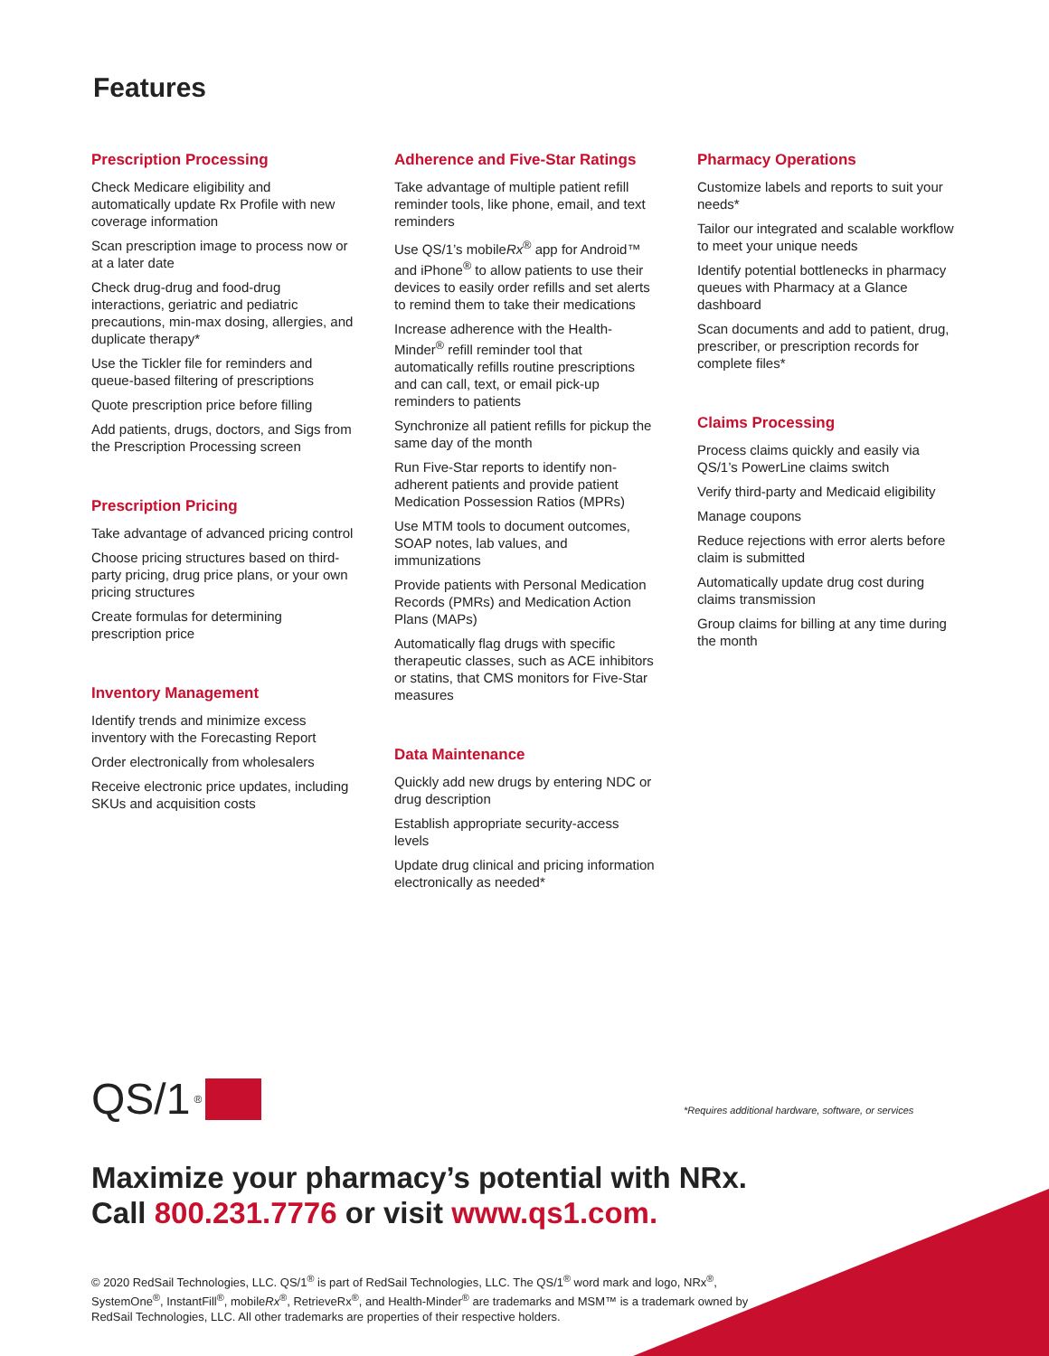Features
Prescription Processing
Check Medicare eligibility and automatically update Rx Profile with new coverage information
Scan prescription image to process now or at a later date
Check drug-drug and food-drug interactions, geriatric and pediatric precautions, min-max dosing, allergies, and duplicate therapy*
Use the Tickler file for reminders and queue-based filtering of prescriptions
Quote prescription price before filling
Add patients, drugs, doctors, and Sigs from the Prescription Processing screen
Prescription Pricing
Take advantage of advanced pricing control
Choose pricing structures based on third-party pricing, drug price plans, or your own pricing structures
Create formulas for determining prescription price
Inventory Management
Identify trends and minimize excess inventory with the Forecasting Report
Order electronically from wholesalers
Receive electronic price updates, including SKUs and acquisition costs
Adherence and Five-Star Ratings
Take advantage of multiple patient refill reminder tools, like phone, email, and text reminders
Use QS/1’s mobileRx<sup>®</sup> app for Android™ and iPhone<sup>®</sup> to allow patients to use their devices to easily order refills and set alerts to remind them to take their medications
Increase adherence with the Health-Minder<sup>®</sup> refill reminder tool that automatically refills routine prescriptions and can call, text, or email pick-up reminders to patients
Synchronize all patient refills for pickup the same day of the month
Run Five-Star reports to identify non-adherent patients and provide patient Medication Possession Ratios (MPRs)
Use MTM tools to document outcomes, SOAP notes, lab values, and immunizations
Provide patients with Personal Medication Records (PMRs) and Medication Action Plans (MAPs)
Automatically flag drugs with specific therapeutic classes, such as ACE inhibitors or statins, that CMS monitors for Five-Star measures
Data Maintenance
Quickly add new drugs by entering NDC or drug description
Establish appropriate security-access levels
Update drug clinical and pricing information electronically as needed*
Pharmacy Operations
Customize labels and reports to suit your needs*
Tailor our integrated and scalable workflow to meet your unique needs
Identify potential bottlenecks in pharmacy queues with Pharmacy at a Glance dashboard
Scan documents and add to patient, drug, prescriber, or prescription records for complete files*
Claims Processing
Process claims quickly and easily via QS/1’s PowerLine claims switch
Verify third-party and Medicaid eligibility
Manage coupons
Reduce rejections with error alerts before claim is submitted
Automatically update drug cost during claims transmission
Group claims for billing at any time during the month
QS/1<sup>®</sup>
*Requires additional hardware, software, or services
Maximize your pharmacy’s potential with NRx.
Call 800.231.7776 or visit www.qs1.com.
© 2020 RedSail Technologies, LLC. QS/1<sup>®</sup> is part of RedSail Technologies, LLC. The QS/1<sup>®</sup> word mark and logo, NRx<sup>®</sup>, SystemOne<sup>®</sup>, InstantFill<sup>®</sup>, mobileRx<sup>®</sup>, RetrieveRx<sup>®</sup>, and Health-Minder<sup>®</sup> are trademarks and MSM™ is a trademark owned by RedSail Technologies, LLC. All other trademarks are properties of their respective holders.